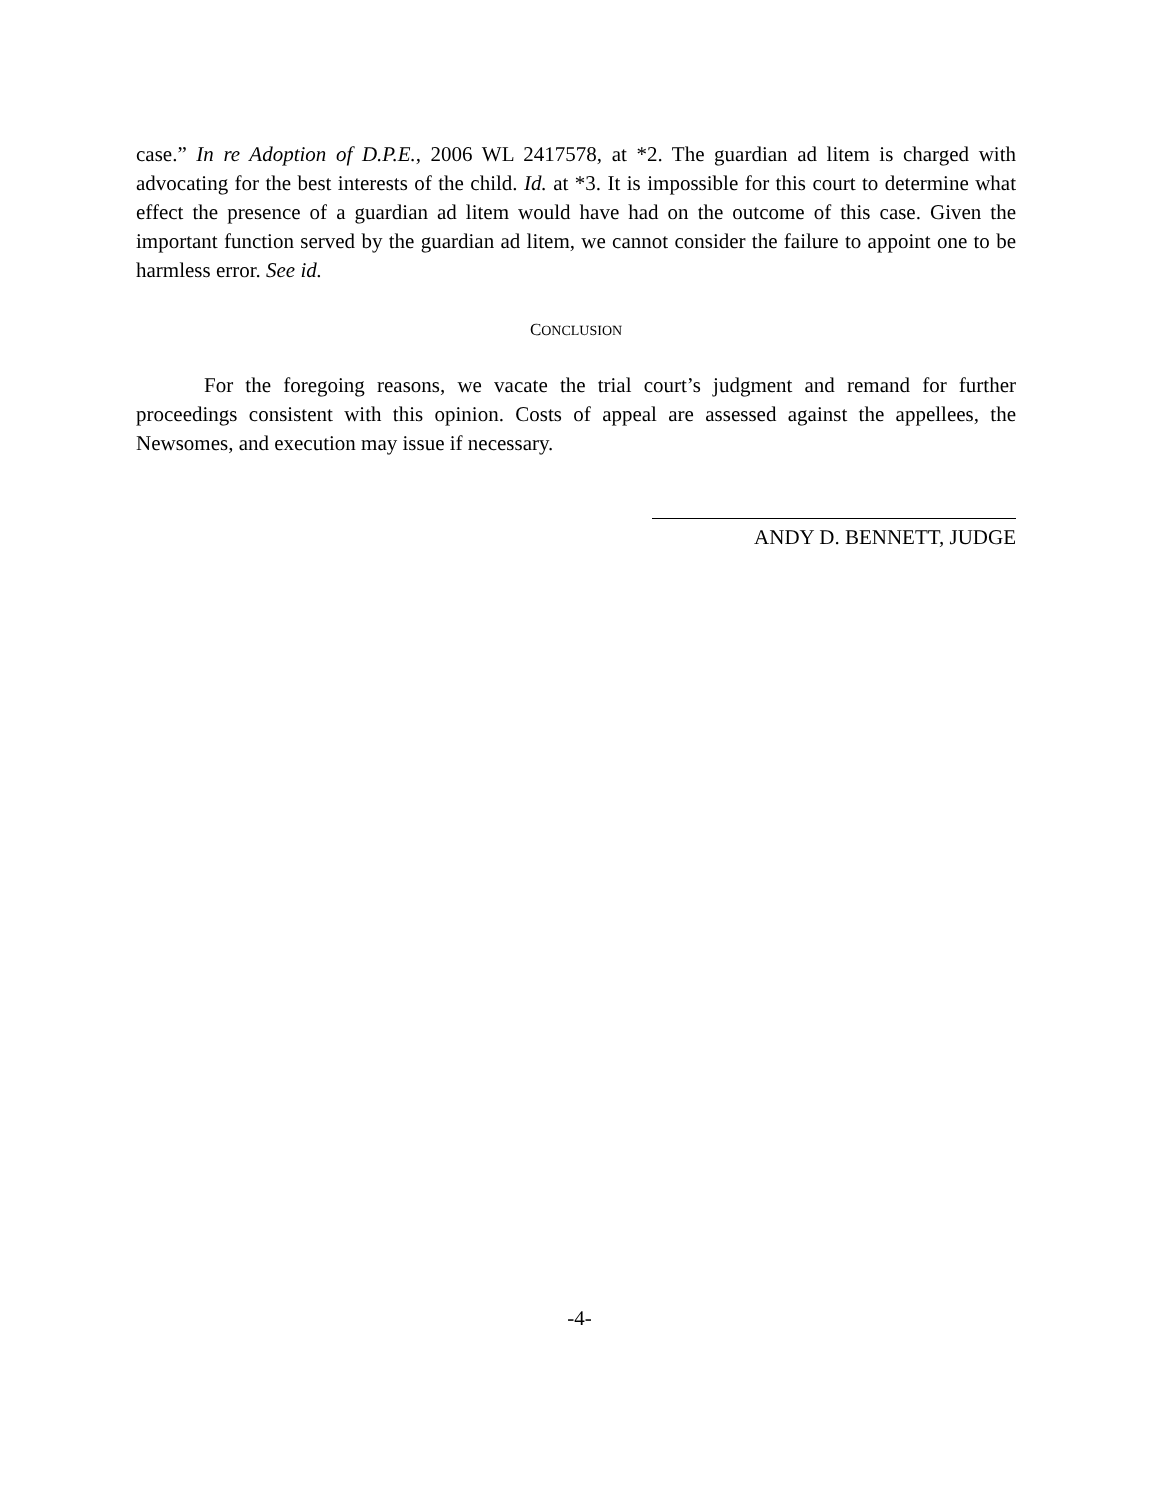case.” In re Adoption of D.P.E., 2006 WL 2417578, at *2. The guardian ad litem is charged with advocating for the best interests of the child. Id. at *3. It is impossible for this court to determine what effect the presence of a guardian ad litem would have had on the outcome of this case. Given the important function served by the guardian ad litem, we cannot consider the failure to appoint one to be harmless error. See id.
CONCLUSION
For the foregoing reasons, we vacate the trial court’s judgment and remand for further proceedings consistent with this opinion. Costs of appeal are assessed against the appellees, the Newsomes, and execution may issue if necessary.
ANDY D. BENNETT, JUDGE
-4-